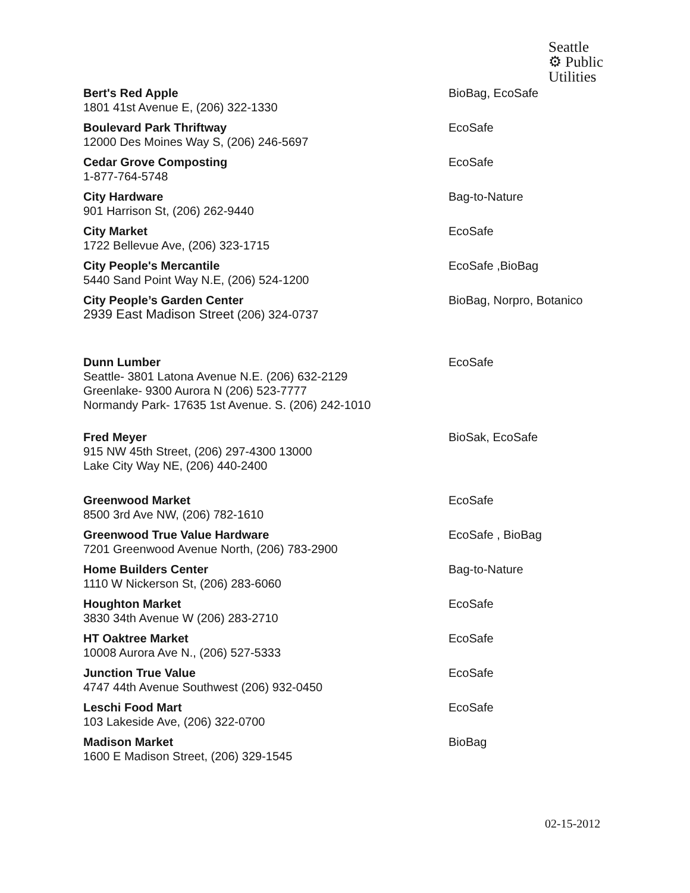Seattle
⚙ Public
Utilities
| Bert's Red Apple 1801 41st Avenue E, (206) 322-1330 | BioBag, EcoSafe |
| Boulevard Park Thriftway 12000 Des Moines Way S, (206) 246-5697 | EcoSafe |
| Cedar Grove Composting 1-877-764-5748 | EcoSafe |
| City Hardware 901 Harrison St, (206) 262-9440 | Bag-to-Nature |
| City Market 1722 Bellevue Ave, (206) 323-1715 | EcoSafe |
| City People's Mercantile 5440 Sand Point Way N.E, (206) 524-1200 | EcoSafe ,BioBag |
| City People’s Garden Center 2939 East Madison Street (206) 324-0737 | BioBag, Norpro, Botanico |
| Dunn Lumber Seattle- 3801 Latona Avenue N.E. (206) 632-2129 Greenlake- 9300 Aurora N (206) 523-7777 Normandy Park- 17635 1st Avenue. S. (206) 242-1010 | EcoSafe |
| Fred Meyer 915 NW 45th Street, (206) 297-4300 13000 Lake City Way NE, (206) 440-2400 | BioSak, EcoSafe |
| Greenwood Market 8500 3rd Ave NW, (206) 782-1610 | EcoSafe |
| Greenwood True Value Hardware 7201 Greenwood Avenue North, (206) 783-2900 | EcoSafe , BioBag |
| Home Builders Center 1110 W Nickerson St, (206) 283-6060 | Bag-to-Nature |
| Houghton Market 3830 34th Avenue W (206) 283-2710 | EcoSafe |
| HT Oaktree Market 10008 Aurora Ave N., (206) 527-5333 | EcoSafe |
| Junction True Value 4747 44th Avenue Southwest (206) 932-0450 | EcoSafe |
| Leschi Food Mart 103 Lakeside Ave, (206) 322-0700 | EcoSafe |
| Madison Market 1600 E Madison Street, (206) 329-1545 | BioBag |
02-15-2012